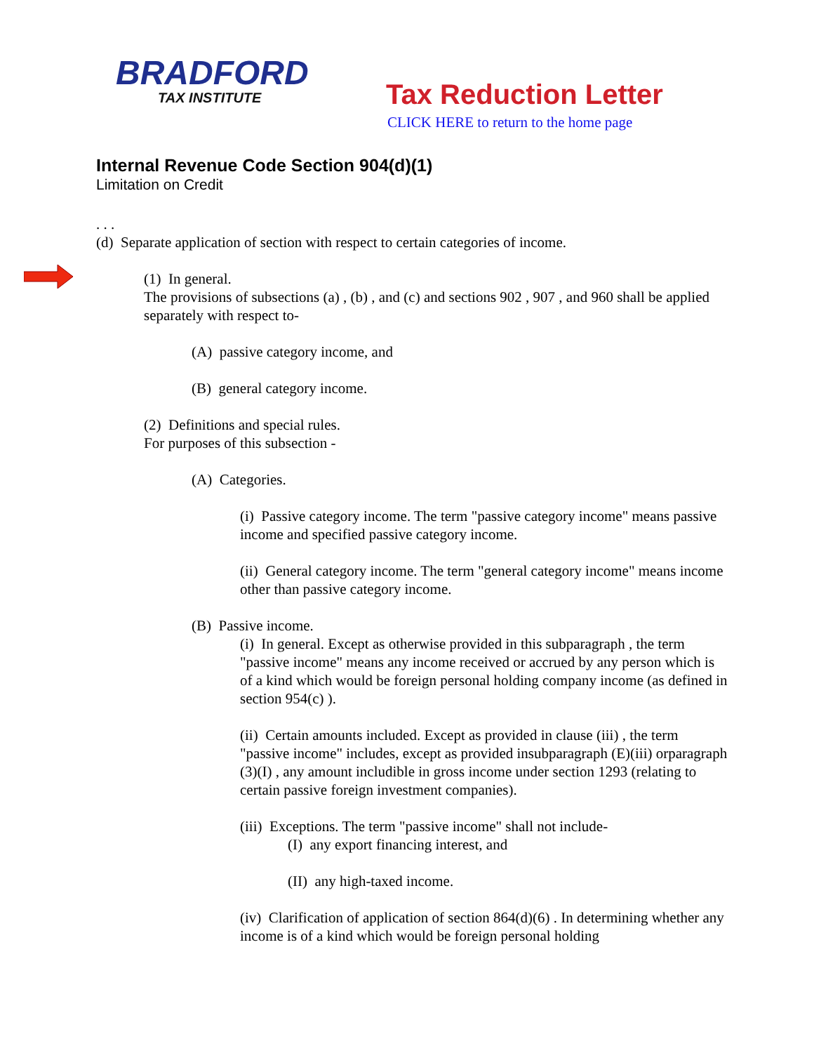BRADFORD
TAX INSTITUTE
Tax Reduction Letter
CLICK HERE to return to the home page
Internal Revenue Code Section 904(d)(1)
Limitation on Credit
. . .
(d) Separate application of section with respect to certain categories of income.
(1) In general.
The provisions of subsections (a) , (b) , and (c) and sections 902 , 907 , and 960 shall be applied separately with respect to-
(A) passive category income, and
(B) general category income.
(2) Definitions and special rules.
For purposes of this subsection -
(A) Categories.
(i) Passive category income. The term "passive category income" means passive income and specified passive category income.
(ii) General category income. The term "general category income" means income other than passive category income.
(B) Passive income.
(i) In general. Except as otherwise provided in this subparagraph , the term "passive income" means any income received or accrued by any person which is of a kind which would be foreign personal holding company income (as defined in section 954(c) ).
(ii) Certain amounts included. Except as provided in clause (iii) , the term "passive income" includes, except as provided insubparagraph (E)(iii) orparagraph (3)(I) , any amount includible in gross income under section 1293 (relating to certain passive foreign investment companies).
(iii) Exceptions. The term "passive income" shall not include-
(I) any export financing interest, and
(II) any high-taxed income.
(iv) Clarification of application of section 864(d)(6) . In determining whether any income is of a kind which would be foreign personal holding